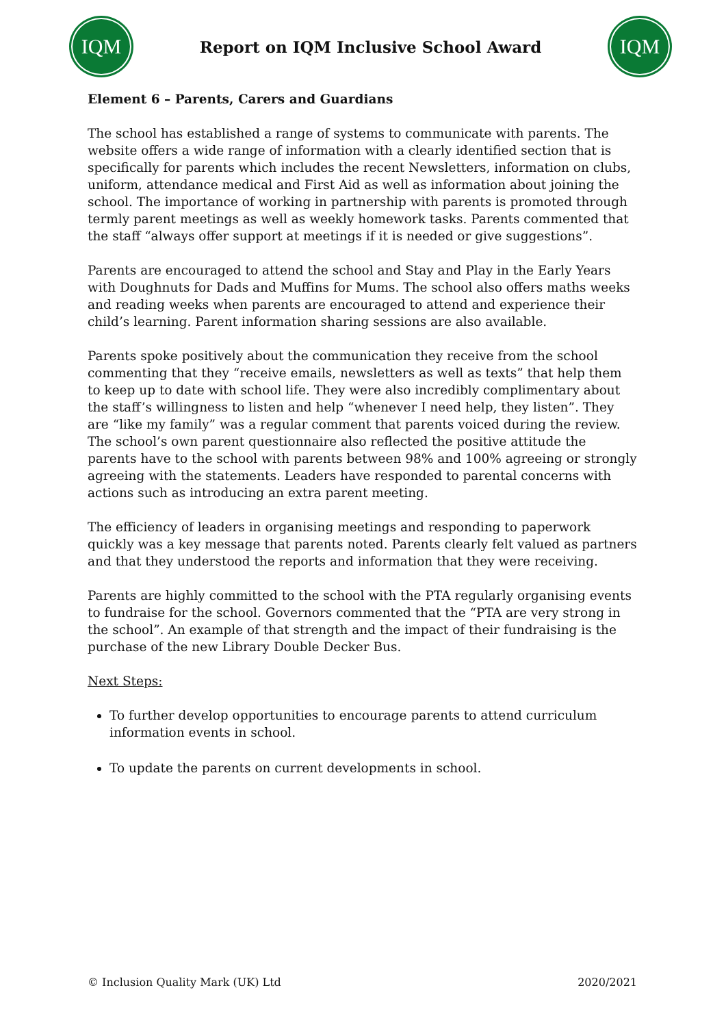IQM
Report on IQM Inclusive School Award
IQM
Element 6 – Parents, Carers and Guardians
The school has established a range of systems to communicate with parents. The website offers a wide range of information with a clearly identified section that is specifically for parents which includes the recent Newsletters, information on clubs, uniform, attendance medical and First Aid as well as information about joining the school. The importance of working in partnership with parents is promoted through termly parent meetings as well as weekly homework tasks. Parents commented that the staff “always offer support at meetings if it is needed or give suggestions”.
Parents are encouraged to attend the school and Stay and Play in the Early Years with Doughnuts for Dads and Muffins for Mums. The school also offers maths weeks and reading weeks when parents are encouraged to attend and experience their child’s learning. Parent information sharing sessions are also available.
Parents spoke positively about the communication they receive from the school commenting that they “receive emails, newsletters as well as texts” that help them to keep up to date with school life. They were also incredibly complimentary about the staff’s willingness to listen and help “whenever I need help, they listen”. They are “like my family” was a regular comment that parents voiced during the review. The school’s own parent questionnaire also reflected the positive attitude the parents have to the school with parents between 98% and 100% agreeing or strongly agreeing with the statements. Leaders have responded to parental concerns with actions such as introducing an extra parent meeting.
The efficiency of leaders in organising meetings and responding to paperwork quickly was a key message that parents noted. Parents clearly felt valued as partners and that they understood the reports and information that they were receiving.
Parents are highly committed to the school with the PTA regularly organising events to fundraise for the school. Governors commented that the “PTA are very strong in the school”. An example of that strength and the impact of their fundraising is the purchase of the new Library Double Decker Bus.
Next Steps:
To further develop opportunities to encourage parents to attend curriculum information events in school.
To update the parents on current developments in school.
© Inclusion Quality Mark (UK) Ltd 2020/2021